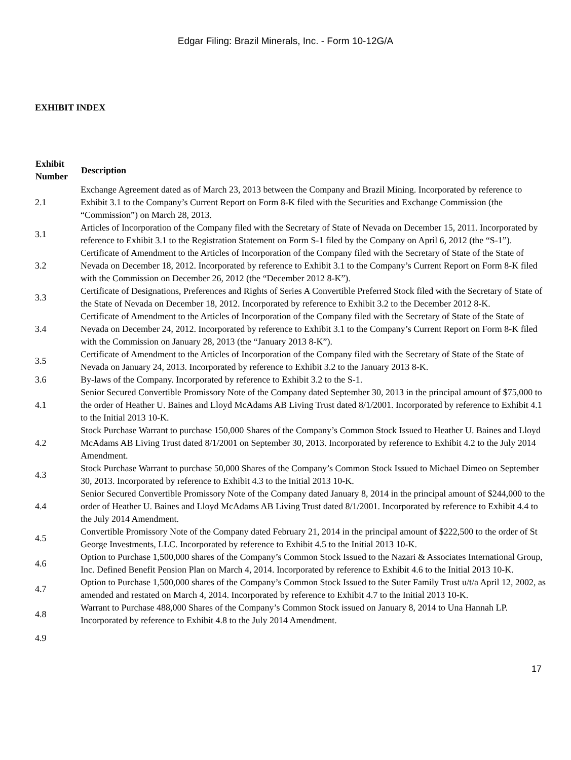Edgar Filing: Brazil Minerals, Inc. - Form 10-12G/A
EXHIBIT INDEX
| Exhibit Number | Description |
| --- | --- |
| 2.1 | Exchange Agreement dated as of March 23, 2013 between the Company and Brazil Mining. Incorporated by reference to Exhibit 3.1 to the Company’s Current Report on Form 8-K filed with the Securities and Exchange Commission (the “Commission”) on March 28, 2013. |
| 3.1 | Articles of Incorporation of the Company filed with the Secretary of State of Nevada on December 15, 2011. Incorporated by reference to Exhibit 3.1 to the Registration Statement on Form S-1 filed by the Company on April 6, 2012 (the “S-1”). |
| 3.2 | Certificate of Amendment to the Articles of Incorporation of the Company filed with the Secretary of State of the State of Nevada on December 18, 2012. Incorporated by reference to Exhibit 3.1 to the Company’s Current Report on Form 8-K filed with the Commission on December 26, 2012 (the “December 2012 8-K”). |
| 3.3 | Certificate of Designations, Preferences and Rights of Series A Convertible Preferred Stock filed with the Secretary of State of the State of Nevada on December 18, 2012. Incorporated by reference to Exhibit 3.2 to the December 2012 8-K. |
| 3.4 | Certificate of Amendment to the Articles of Incorporation of the Company filed with the Secretary of State of the State of Nevada on December 24, 2012. Incorporated by reference to Exhibit 3.1 to the Company’s Current Report on Form 8-K filed with the Commission on January 28, 2013 (the “January 2013 8-K”). |
| 3.5 | Certificate of Amendment to the Articles of Incorporation of the Company filed with the Secretary of State of the State of Nevada on January 24, 2013. Incorporated by reference to Exhibit 3.2 to the January 2013 8-K. |
| 3.6 | By-laws of the Company. Incorporated by reference to Exhibit 3.2 to the S-1. |
| 4.1 | Senior Secured Convertible Promissory Note of the Company dated September 30, 2013 in the principal amount of $75,000 to the order of Heather U. Baines and Lloyd McAdams AB Living Trust dated 8/1/2001. Incorporated by reference to Exhibit 4.1 to the Initial 2013 10-K. |
| 4.2 | Stock Purchase Warrant to purchase 150,000 Shares of the Company’s Common Stock Issued to Heather U. Baines and Lloyd McAdams AB Living Trust dated 8/1/2001 on September 30, 2013. Incorporated by reference to Exhibit 4.2 to the July 2014 Amendment. |
| 4.3 | Stock Purchase Warrant to purchase 50,000 Shares of the Company’s Common Stock Issued to Michael Dimeo on September 30, 2013. Incorporated by reference to Exhibit 4.3 to the Initial 2013 10-K. |
| 4.4 | Senior Secured Convertible Promissory Note of the Company dated January 8, 2014 in the principal amount of $244,000 to the order of Heather U. Baines and Lloyd McAdams AB Living Trust dated 8/1/2001. Incorporated by reference to Exhibit 4.4 to the July 2014 Amendment. |
| 4.5 | Convertible Promissory Note of the Company dated February 21, 2014 in the principal amount of $222,500 to the order of St George Investments, LLC. Incorporated by reference to Exhibit 4.5 to the Initial 2013 10-K. |
| 4.6 | Option to Purchase 1,500,000 shares of the Company’s Common Stock Issued to the Nazari & Associates International Group, Inc. Defined Benefit Pension Plan on March 4, 2014. Incorporated by reference to Exhibit 4.6 to the Initial 2013 10-K. |
| 4.7 | Option to Purchase 1,500,000 shares of the Company’s Common Stock Issued to the Suter Family Trust u/t/a April 12, 2002, as amended and restated on March 4, 2014. Incorporated by reference to Exhibit 4.7 to the Initial 2013 10-K. |
| 4.8 | Warrant to Purchase 488,000 Shares of the Company’s Common Stock issued on January 8, 2014 to Una Hannah LP. Incorporated by reference to Exhibit 4.8 to the July 2014 Amendment. |
| 4.9 | |
17